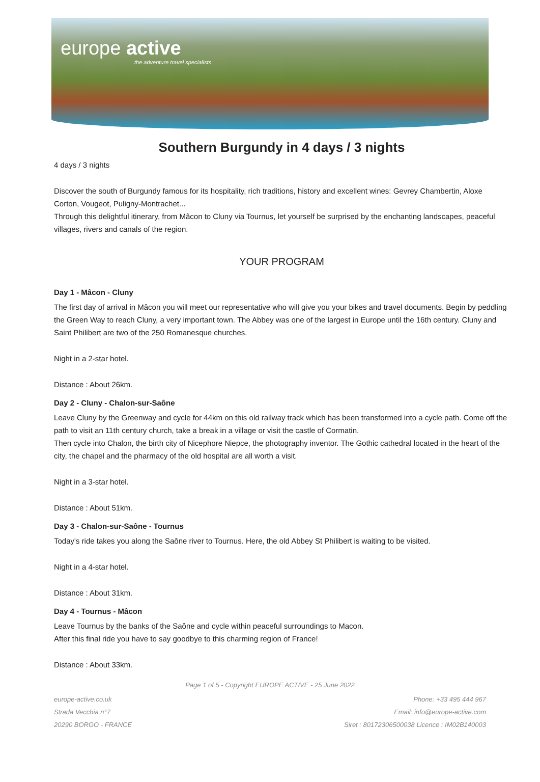europe active
the adventure travel specialists
Southern Burgundy in 4 days / 3 nights
4 days / 3 nights
Discover the south of Burgundy famous for its hospitality, rich traditions, history and excellent wines: Gevrey Chambertin, Aloxe Corton, Vougeot, Puligny-Montrachet...
Through this delightful itinerary, from Mâcon to Cluny via Tournus, let yourself be surprised by the enchanting landscapes, peaceful villages, rivers and canals of the region.
YOUR PROGRAM
Day 1 - Mâcon - Cluny
The first day of arrival in Mâcon you will meet our representative who will give you your bikes and travel documents. Begin by peddling the Green Way to reach Cluny, a very important town. The Abbey was one of the largest in Europe until the 16th century. Cluny and Saint Philibert are two of the 250 Romanesque churches.
Night in a 2-star hotel.
Distance : About 26km.
Day 2 - Cluny - Chalon-sur-Saône
Leave Cluny by the Greenway and cycle for 44km on this old railway track which has been transformed into a cycle path. Come off the path to visit an 11th century church, take a break in a village or visit the castle of Cormatin.
Then cycle into Chalon, the birth city of Nicephore Niepce, the photography inventor. The Gothic cathedral located in the heart of the city, the chapel and the pharmacy of the old hospital are all worth a visit.
Night in a 3-star hotel.
Distance : About 51km.
Day 3 - Chalon-sur-Saône - Tournus
Today's ride takes you along the Saône river to Tournus. Here, the old Abbey St Philibert is waiting to be visited.
Night in a 4-star hotel.
Distance : About 31km.
Day 4 - Tournus - Mâcon
Leave Tournus by the banks of the Saône and cycle within peaceful surroundings to Macon.
After this final ride you have to say goodbye to this charming region of France!
Distance : About 33km.
Page 1 of 5 - Copyright EUROPE ACTIVE - 25 June 2022
europe-active.co.uk
Strada Vecchia n°7
20290 BORGO - FRANCE
Phone: +33 495 444 967
Email: info@europe-active.com
Siret : 80172306500038 Licence : IM02B140003